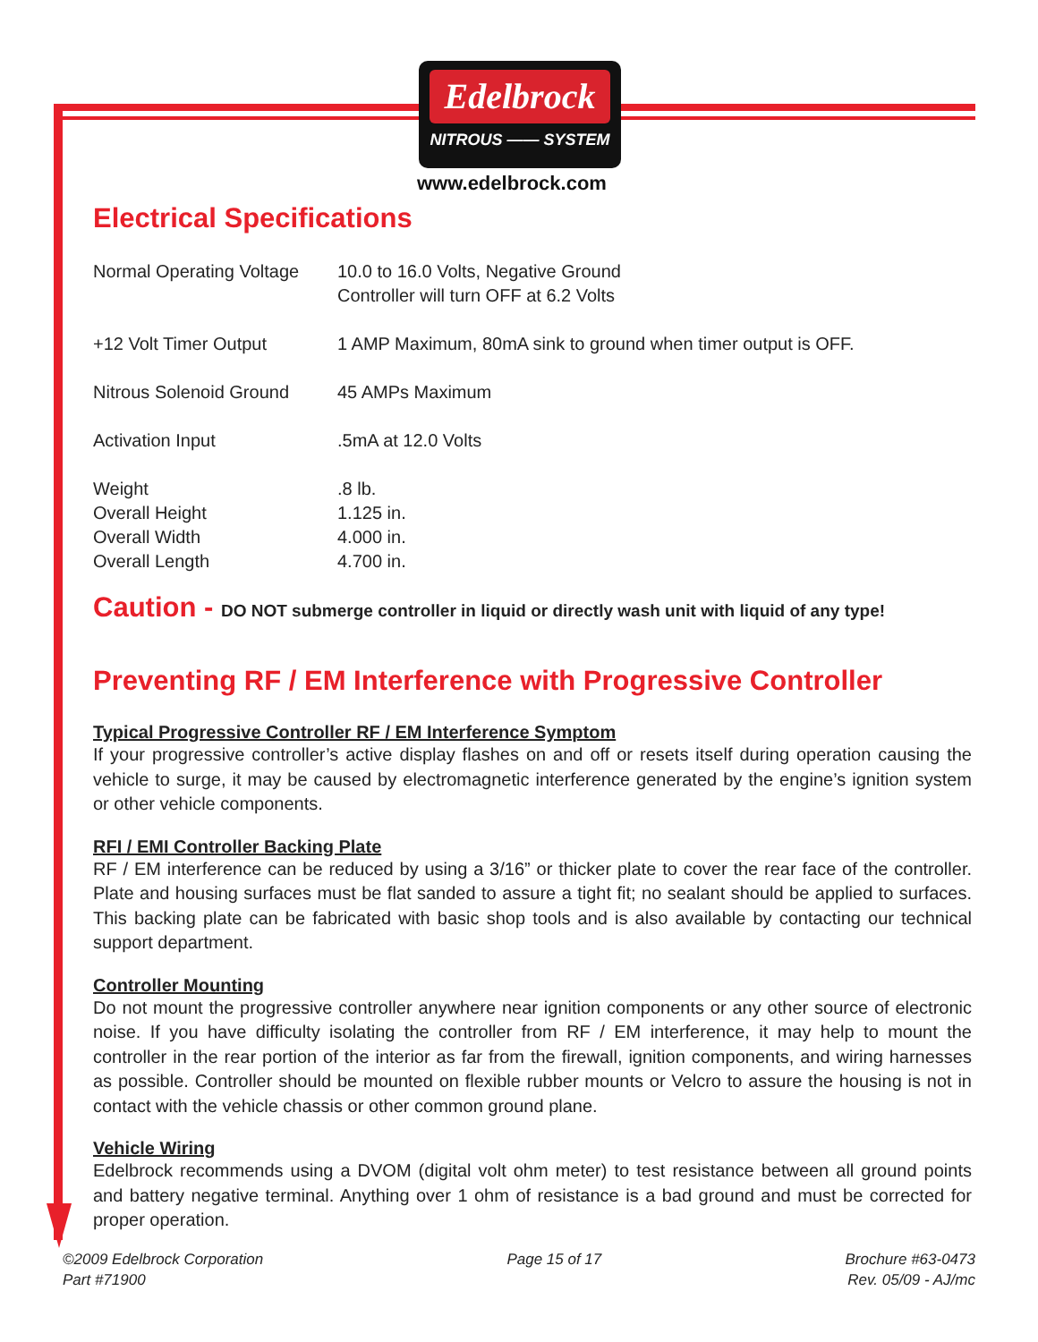Edelbrock
NITROUS —— SYSTEM
www.edelbrock.com
Electrical Specifications
| Normal Operating Voltage | 10.0 to 16.0 Volts, Negative Ground Controller will turn OFF at 6.2 Volts |
| +12 Volt Timer Output | 1 AMP Maximum, 80mA sink to ground when timer output is OFF. |
| Nitrous Solenoid Ground | 45 AMPs Maximum |
| Activation Input | .5mA at 12.0 Volts |
| Weight | .8 lb. |
| Overall Height | 1.125 in. |
| Overall Width | 4.000 in. |
| Overall Length | 4.700 in. |
Caution - DO NOT submerge controller in liquid or directly wash unit with liquid of any type!
Preventing RF / EM Interference with Progressive Controller
Typical Progressive Controller RF / EM Interference Symptom
If your progressive controller’s active display flashes on and off or resets itself during operation causing the vehicle to surge, it may be caused by electromagnetic interference generated by the engine’s ignition system or other vehicle components.
RFI / EMI Controller Backing Plate
RF / EM interference can be reduced by using a 3/16” or thicker plate to cover the rear face of the controller. Plate and housing surfaces must be flat sanded to assure a tight fit; no sealant should be applied to surfaces. This backing plate can be fabricated with basic shop tools and is also available by contacting our technical support department.
Controller Mounting
Do not mount the progressive controller anywhere near ignition components or any other source of electronic noise. If you have difficulty isolating the controller from RF / EM interference, it may help to mount the controller in the rear portion of the interior as far from the firewall, ignition components, and wiring harnesses as possible. Controller should be mounted on flexible rubber mounts or Velcro to assure the housing is not in contact with the vehicle chassis or other common ground plane.
Vehicle Wiring
Edelbrock recommends using a DVOM (digital volt ohm meter) to test resistance between all ground points and battery negative terminal. Anything over 1 ohm of resistance is a bad ground and must be corrected for proper operation.
©2009 Edelbrock Corporation
Part #71900
Page 15 of 17 Brochure #63-0473
Rev. 05/09 - AJ/mc